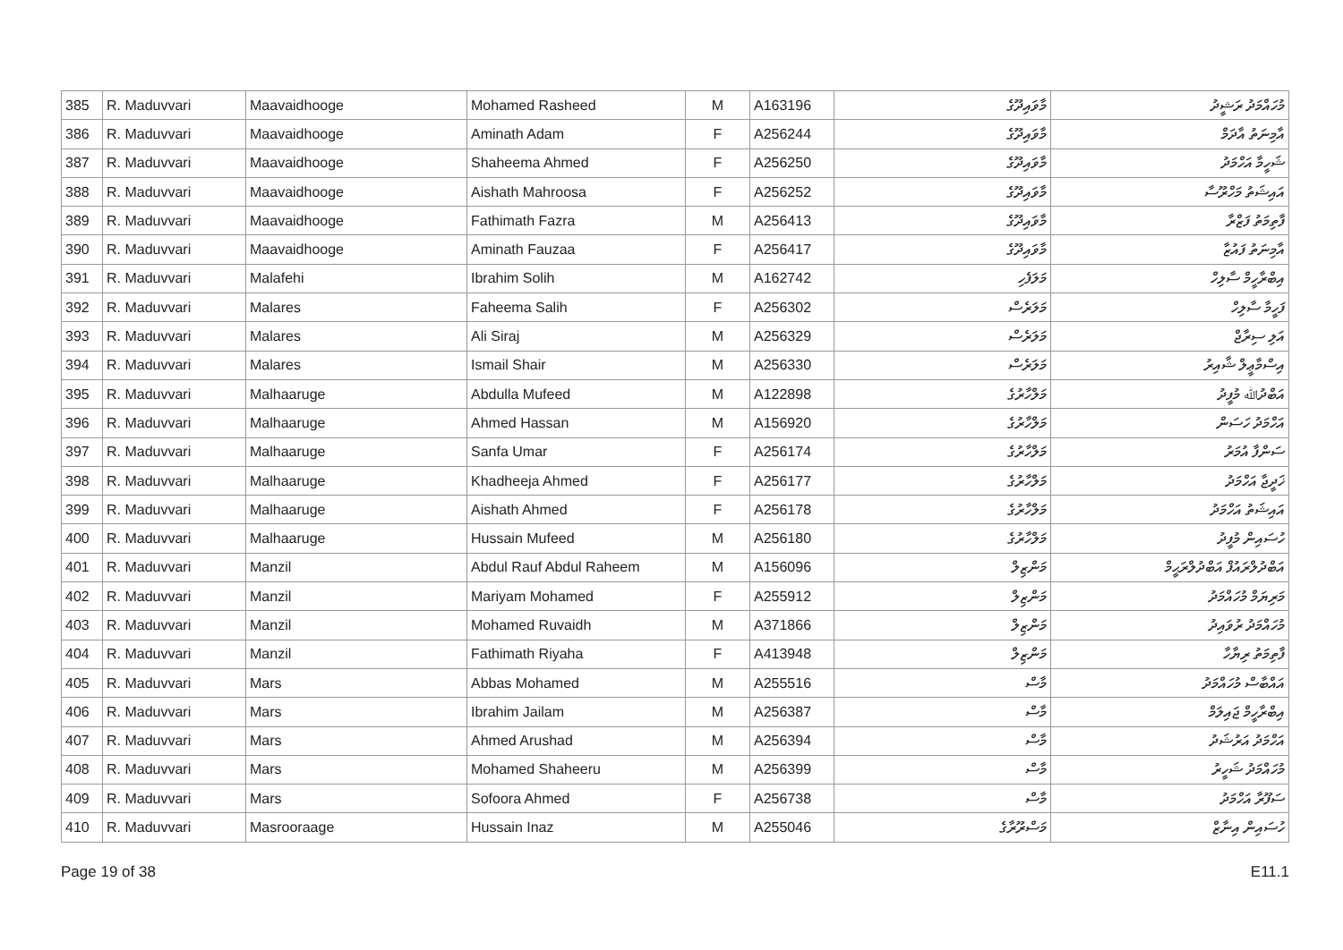| 385 | R. Maduvvari | Maavaidhooge | Mohamed Rasheed | M | A163196 | މާވައިދޫގެ | މުހައްމަދު ރަޝީދު |
| 386 | R. Maduvvari | Maavaidhooge | Aminath Adam | F | A256244 | މާވައިދޫގެ | އާމިނަތު އާދަމް |
| 387 | R. Maduvvari | Maavaidhooge | Shaheema Ahmed | F | A256250 | މާވައިދޫގެ | ޝަހީމާ އަހްމަދު |
| 388 | R. Maduvvari | Maavaidhooge | Aishath Mahroosa | F | A256252 | މާވައިދޫގެ | އައިޝަތު މަހްރޫސާ |
| 389 | R. Maduvvari | Maavaidhooge | Fathimath Fazra | M | A256413 | މާވައިދޫގެ | ފާތިމަތު ފަޒްރާ |
| 390 | R. Maduvvari | Maavaidhooge | Aminath Fauzaa | F | A256417 | މާވައިދޫގެ | އާމިނަތު ފައުޒާ |
| 391 | R. Maduvvari | Malafehi | Ibrahim Solih | M | A162742 | މަލަފެހި | އިބްރާހީމް ސާލިހް |
| 392 | R. Maduvvari | Malares | Faheema Salih | F | A256302 | މަލަރެސް | ފަހީމާ ސާލިހް |
| 393 | R. Maduvvari | Malares | Ali Siraj | M | A256329 | މަލަރެސް | އަލި ސިރާޖް |
| 394 | R. Maduvvari | Malares | Ismail Shair | M | A256330 | މަލަރެސް | އިސްމާޢީލް ޝާއިރު |
| 395 | R. Maduvvari | Malhaaruge | Abdulla Mufeed | M | A122898 | މަލްހާރުގެ | އަބްދުﷲ މުފީދު |
| 396 | R. Maduvvari | Malhaaruge | Ahmed Hassan | M | A156920 | މަލްހާރުގެ | އަހްމަދު ހަސަން |
| 397 | R. Maduvvari | Malhaaruge | Sanfa Umar | F | A256174 | މަލްހާރުގެ | ސަންފާ އުމަރު |
| 398 | R. Maduvvari | Malhaaruge | Khadheeja Ahmed | F | A256177 | މަލްހާރުގެ | ޚަދީޖާ އަހްމަދު |
| 399 | R. Maduvvari | Malhaaruge | Aishath Ahmed | F | A256178 | މަލްހާރުގެ | އައިޝަތު އަހްމަދު |
| 400 | R. Maduvvari | Malhaaruge | Hussain Mufeed | M | A256180 | މަލްހާރުގެ | ހުސައިން މުފީދު |
| 401 | R. Maduvvari | Manzil | Abdul Rauf Abdul Raheem | M | A156096 | މަންޒިލް | އަބްދުލްރައުފް އަބްދުލްރަޙީމް |
| 402 | R. Maduvvari | Manzil | Mariyam Mohamed | F | A255912 | މަންޒިލް | މަރިޔަމް މުހައްމަދު |
| 403 | R. Maduvvari | Manzil | Mohamed Ruvaidh | M | A371866 | މަންޒިލް | މުހައްމަދު ރުވައިދު |
| 404 | R. Maduvvari | Manzil | Fathimath Riyaha | F | A413948 | މަންޒިލް | ފާތިމަތު ރިޔާހާ |
| 405 | R. Maduvvari | Mars | Abbas Mohamed | M | A255516 | މާސް | އައްބާސް މުހައްމަދު |
| 406 | R. Maduvvari | Mars | Ibrahim Jailam | M | A256387 | މާސް | އިބްރާހީމް ޖައިލަމް |
| 407 | R. Maduvvari | Mars | Ahmed Arushad | M | A256394 | މާސް | އަހްމަދު އަރުޝަދު |
| 408 | R. Maduvvari | Mars | Mohamed Shaheeru | M | A256399 | މާސް | މުހައްމަދު ޝަހީރު |
| 409 | R. Maduvvari | Mars | Sofoora Ahmed | F | A256738 | މާސް | ސަފޫރާ އަހްމަދު |
| 410 | R. Maduvvari | Masrooraage | Hussain Inaz | M | A255046 | މަސްރޫރާގެ | ހުސައިން އިނާޒް |
Page 19 of 38 E11.1